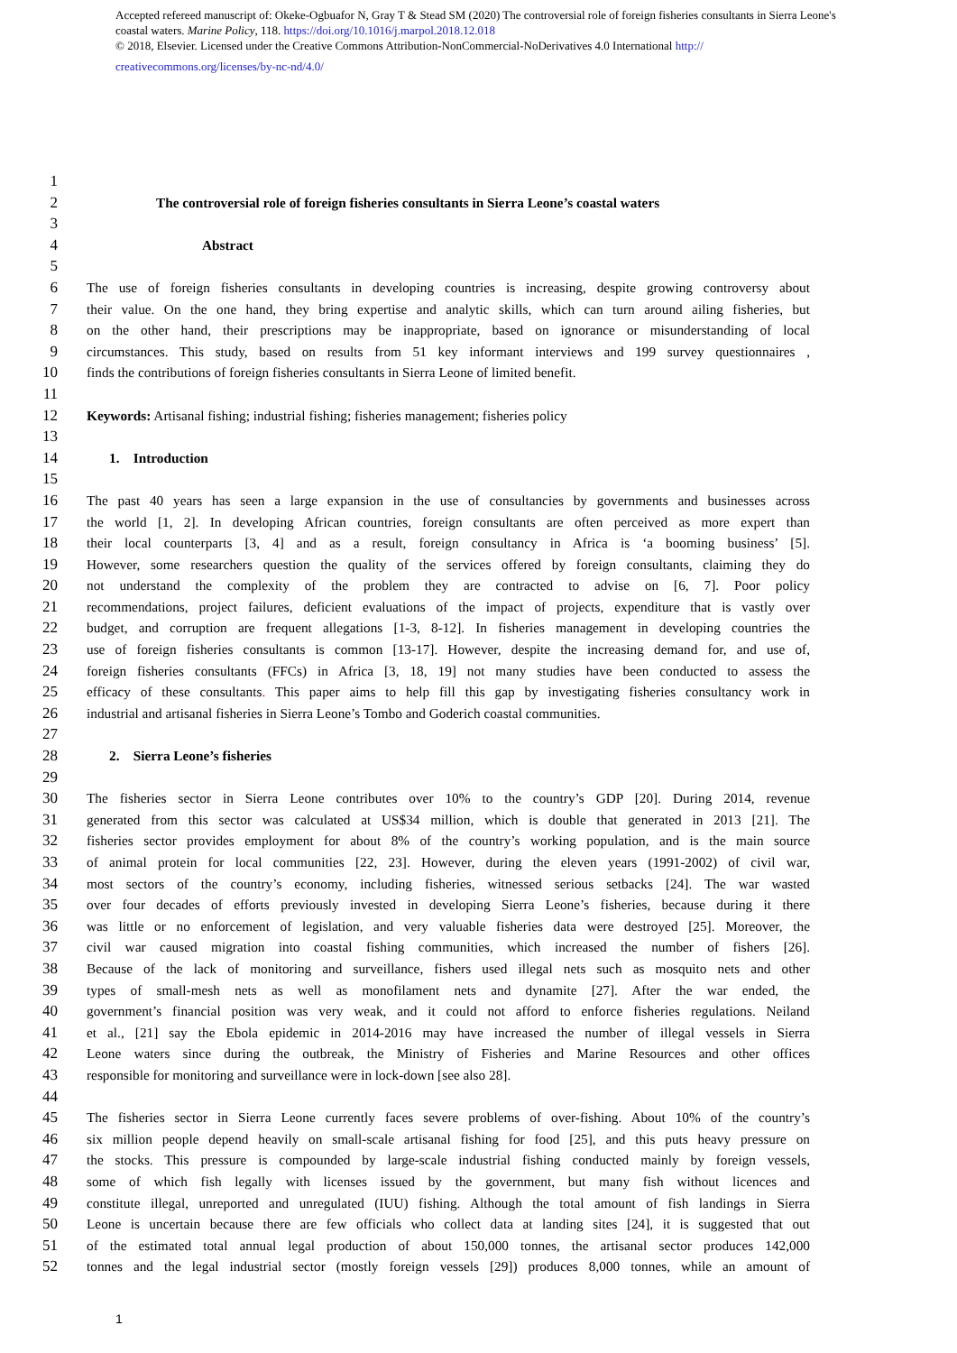Accepted refereed manuscript of: Okeke-Ogbuafor N, Gray T & Stead SM (2020) The controversial role of foreign fisheries consultants in Sierra Leone's coastal waters. Marine Policy, 118. https://doi.org/10.1016/j.marpol.2018.12.018
© 2018, Elsevier. Licensed under the Creative Commons Attribution-NonCommercial-NoDerivatives 4.0 International http://
creativecommons.org/licenses/by-nc-nd/4.0/
1
2 The controversial role of foreign fisheries consultants in Sierra Leone’s coastal waters
3
4 Abstract
5
6 The use of foreign fisheries consultants in developing countries is increasing, despite growing controversy about
7 their value. On the one hand, they bring expertise and analytic skills, which can turn around ailing fisheries, but
8 on the other hand, their prescriptions may be inappropriate, based on ignorance or misunderstanding of local
9 circumstances. This study, based on results from 51 key informant interviews and 199 survey questionnaires ,
10 finds the contributions of foreign fisheries consultants in Sierra Leone of limited benefit.
11
12 Keywords: Artisanal fishing; industrial fishing; fisheries management; fisheries policy
13
14 1. Introduction
15
16 The past 40 years has seen a large expansion in the use of consultancies by governments and businesses across
17 the world [1, 2]. In developing African countries, foreign consultants are often perceived as more expert than
18 their local counterparts [3, 4] and as a result, foreign consultancy in Africa is ‘a booming business’ [5].
19 However, some researchers question the quality of the services offered by foreign consultants, claiming they do
20 not understand the complexity of the problem they are contracted to advise on [6, 7]. Poor policy
21 recommendations, project failures, deficient evaluations of the impact of projects, expenditure that is vastly over
22 budget, and corruption are frequent allegations [1-3, 8-12]. In fisheries management in developing countries the
23 use of foreign fisheries consultants is common [13-17]. However, despite the increasing demand for, and use of,
24 foreign fisheries consultants (FFCs) in Africa [3, 18, 19] not many studies have been conducted to assess the
25 efficacy of these consultants. This paper aims to help fill this gap by investigating fisheries consultancy work in
26 industrial and artisanal fisheries in Sierra Leone’s Tombo and Goderich coastal communities.
27
28 2. Sierra Leone’s fisheries
29
30 The fisheries sector in Sierra Leone contributes over 10% to the country’s GDP [20]. During 2014, revenue
31 generated from this sector was calculated at US$34 million, which is double that generated in 2013 [21]. The
32 fisheries sector provides employment for about 8% of the country’s working population, and is the main source
33 of animal protein for local communities [22, 23]. However, during the eleven years (1991-2002) of civil war,
34 most sectors of the country’s economy, including fisheries, witnessed serious setbacks [24]. The war wasted
35 over four decades of efforts previously invested in developing Sierra Leone’s fisheries, because during it there
36 was little or no enforcement of legislation, and very valuable fisheries data were destroyed [25]. Moreover, the
37 civil war caused migration into coastal fishing communities, which increased the number of fishers [26].
38 Because of the lack of monitoring and surveillance, fishers used illegal nets such as mosquito nets and other
39 types of small-mesh nets as well as monofilament nets and dynamite [27]. After the war ended, the
40 government’s financial position was very weak, and it could not afford to enforce fisheries regulations. Neiland
41 et al., [21] say the Ebola epidemic in 2014-2016 may have increased the number of illegal vessels in Sierra
42 Leone waters since during the outbreak, the Ministry of Fisheries and Marine Resources and other offices
43 responsible for monitoring and surveillance were in lock-down [see also 28].
44
45 The fisheries sector in Sierra Leone currently faces severe problems of over-fishing. About 10% of the country’s
46 six million people depend heavily on small-scale artisanal fishing for food [25], and this puts heavy pressure on
47 the stocks. This pressure is compounded by large-scale industrial fishing conducted mainly by foreign vessels,
48 some of which fish legally with licenses issued by the government, but many fish without licences and
49 constitute illegal, unreported and unregulated (IUU) fishing. Although the total amount of fish landings in Sierra
50 Leone is uncertain because there are few officials who collect data at landing sites [24], it is suggested that out
51 of the estimated total annual legal production of about 150,000 tonnes, the artisanal sector produces 142,000
52 tonnes and the legal industrial sector (mostly foreign vessels [29]) produces 8,000 tonnes, while an amount of
1